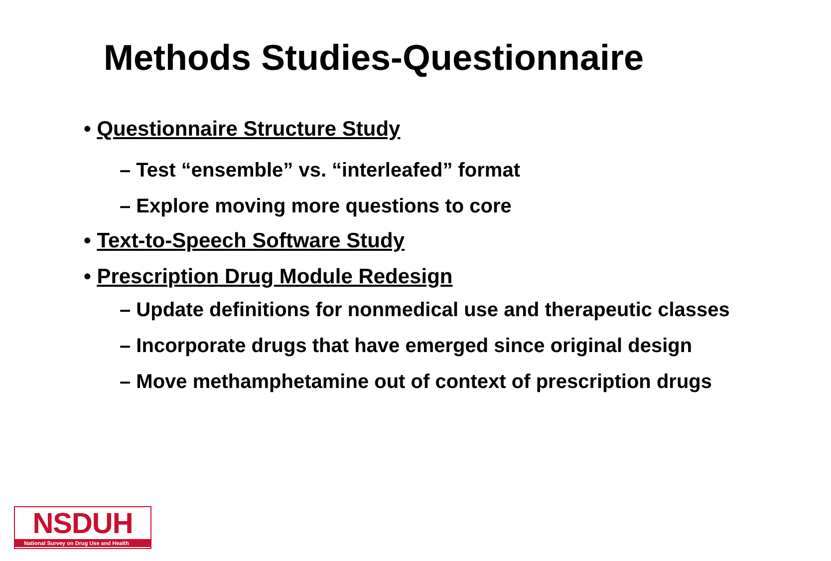Methods Studies-Questionnaire
• Questionnaire Structure Study
– Test “ensemble” vs. “interleafed” format
– Explore moving more questions to core
• Text-to-Speech Software Study
• Prescription Drug Module Redesign
– Update definitions for nonmedical use and therapeutic classes
– Incorporate drugs that have emerged since original design
– Move methamphetamine out of context of prescription drugs
NSDUH
National Survey on Drug Use and Health